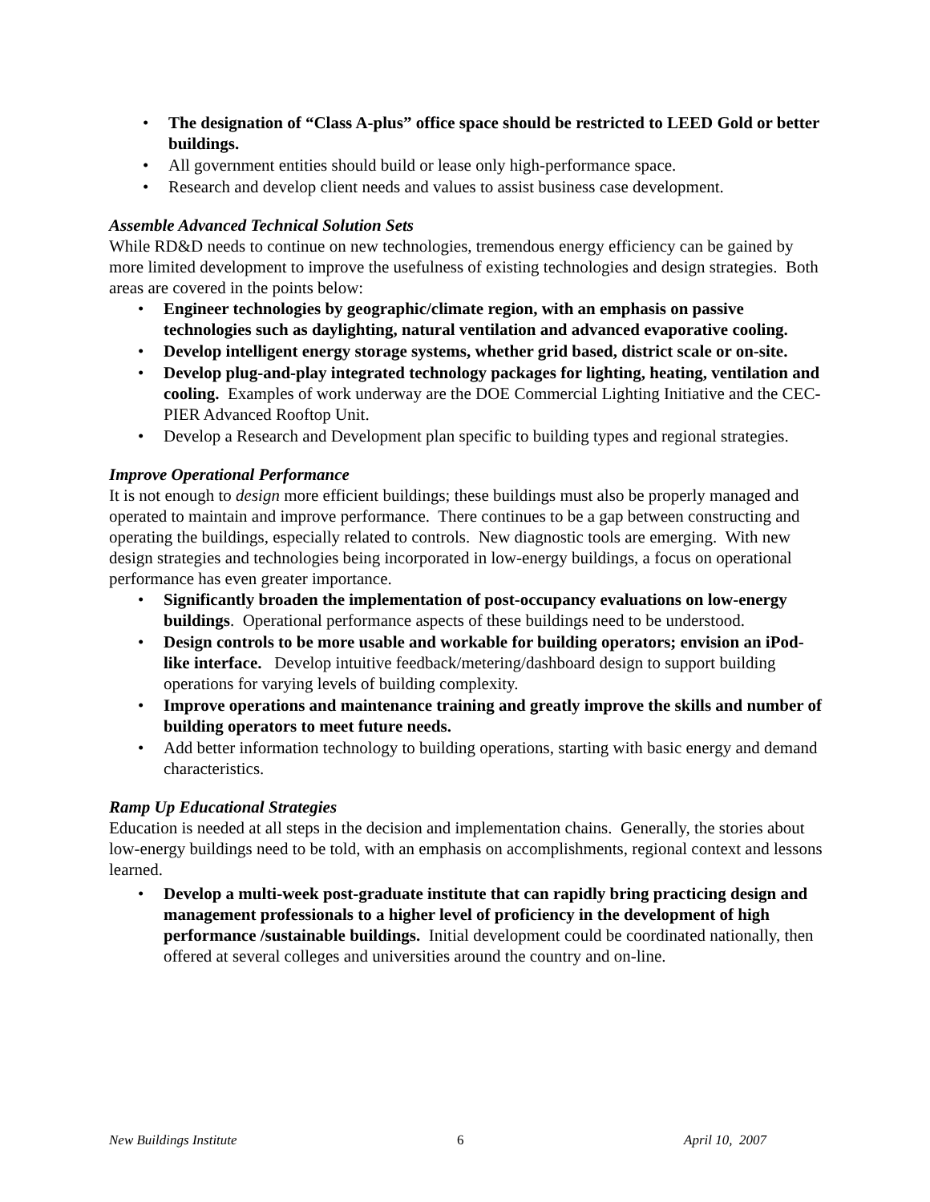• The designation of “Class A-plus” office space should be restricted to LEED Gold or better buildings.
• All government entities should build or lease only high-performance space.
• Research and develop client needs and values to assist business case development.
Assemble Advanced Technical Solution Sets
While RD&D needs to continue on new technologies, tremendous energy efficiency can be gained by more limited development to improve the usefulness of existing technologies and design strategies. Both areas are covered in the points below:
• Engineer technologies by geographic/climate region, with an emphasis on passive technologies such as daylighting, natural ventilation and advanced evaporative cooling.
• Develop intelligent energy storage systems, whether grid based, district scale or on-site.
• Develop plug-and-play integrated technology packages for lighting, heating, ventilation and cooling. Examples of work underway are the DOE Commercial Lighting Initiative and the CEC-PIER Advanced Rooftop Unit.
• Develop a Research and Development plan specific to building types and regional strategies.
Improve Operational Performance
It is not enough to design more efficient buildings; these buildings must also be properly managed and operated to maintain and improve performance. There continues to be a gap between constructing and operating the buildings, especially related to controls. New diagnostic tools are emerging. With new design strategies and technologies being incorporated in low-energy buildings, a focus on operational performance has even greater importance.
• Significantly broaden the implementation of post-occupancy evaluations on low-energy buildings. Operational performance aspects of these buildings need to be understood.
• Design controls to be more usable and workable for building operators; envision an iPod-like interface. Develop intuitive feedback/metering/dashboard design to support building operations for varying levels of building complexity.
• Improve operations and maintenance training and greatly improve the skills and number of building operators to meet future needs.
• Add better information technology to building operations, starting with basic energy and demand characteristics.
Ramp Up Educational Strategies
Education is needed at all steps in the decision and implementation chains. Generally, the stories about low-energy buildings need to be told, with an emphasis on accomplishments, regional context and lessons learned.
• Develop a multi-week post-graduate institute that can rapidly bring practicing design and management professionals to a higher level of proficiency in the development of high performance /sustainable buildings. Initial development could be coordinated nationally, then offered at several colleges and universities around the country and on-line.
New Buildings Institute 6 April 10, 2007